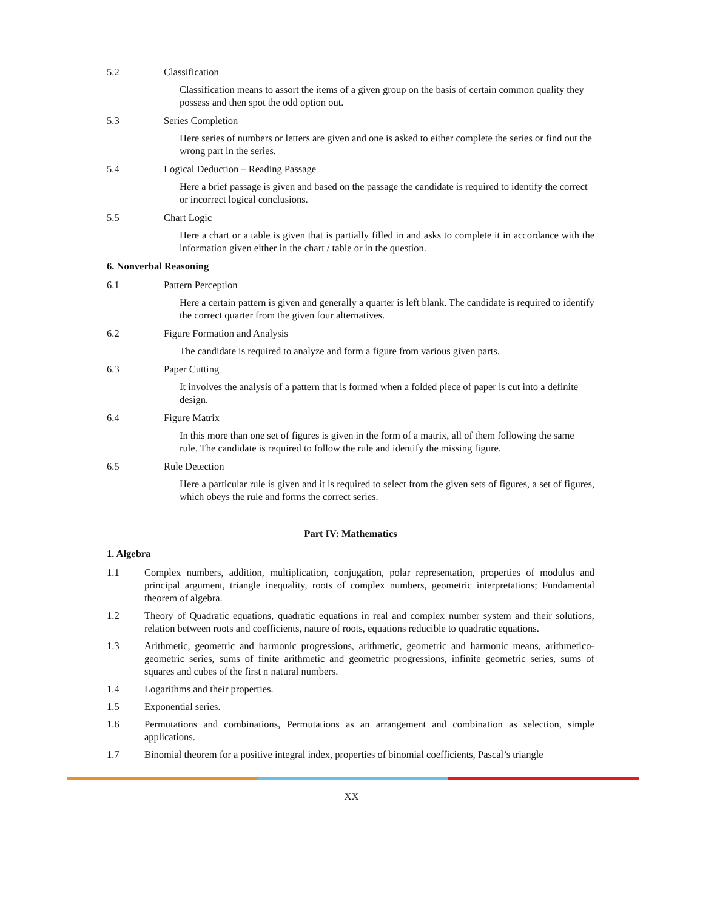5.2 Classification
Classification means to assort the items of a given group on the basis of certain common quality they possess and then spot the odd option out.
5.3 Series Completion
Here series of numbers or letters are given and one is asked to either complete the series or find out the wrong part in the series.
5.4 Logical Deduction – Reading Passage
Here a brief passage is given and based on the passage the candidate is required to identify the correct or incorrect logical conclusions.
5.5 Chart Logic
Here a chart or a table is given that is partially filled in and asks to complete it in accordance with the information given either in the chart / table or in the question.
6. Nonverbal Reasoning
6.1 Pattern Perception
Here a certain pattern is given and generally a quarter is left blank. The candidate is required to identify the correct quarter from the given four alternatives.
6.2 Figure Formation and Analysis
The candidate is required to analyze and form a figure from various given parts.
6.3 Paper Cutting
It involves the analysis of a pattern that is formed when a folded piece of paper is cut into a definite design.
6.4 Figure Matrix
In this more than one set of figures is given in the form of a matrix, all of them following the same rule. The candidate is required to follow the rule and identify the missing figure.
6.5 Rule Detection
Here a particular rule is given and it is required to select from the given sets of figures, a set of figures, which obeys the rule and forms the correct series.
Part IV: Mathematics
1. Algebra
1.1 Complex numbers, addition, multiplication, conjugation, polar representation, properties of modulus and principal argument, triangle inequality, roots of complex numbers, geometric interpretations; Fundamental theorem of algebra.
1.2 Theory of Quadratic equations, quadratic equations in real and complex number system and their solutions, relation between roots and coefficients, nature of roots, equations reducible to quadratic equations.
1.3 Arithmetic, geometric and harmonic progressions, arithmetic, geometric and harmonic means, arithmetico-geometric series, sums of finite arithmetic and geometric progressions, infinite geometric series, sums of squares and cubes of the first n natural numbers.
1.4 Logarithms and their properties.
1.5 Exponential series.
1.6 Permutations and combinations, Permutations as an arrangement and combination as selection, simple applications.
1.7 Binomial theorem for a positive integral index, properties of binomial coefficients, Pascal’s triangle
XX